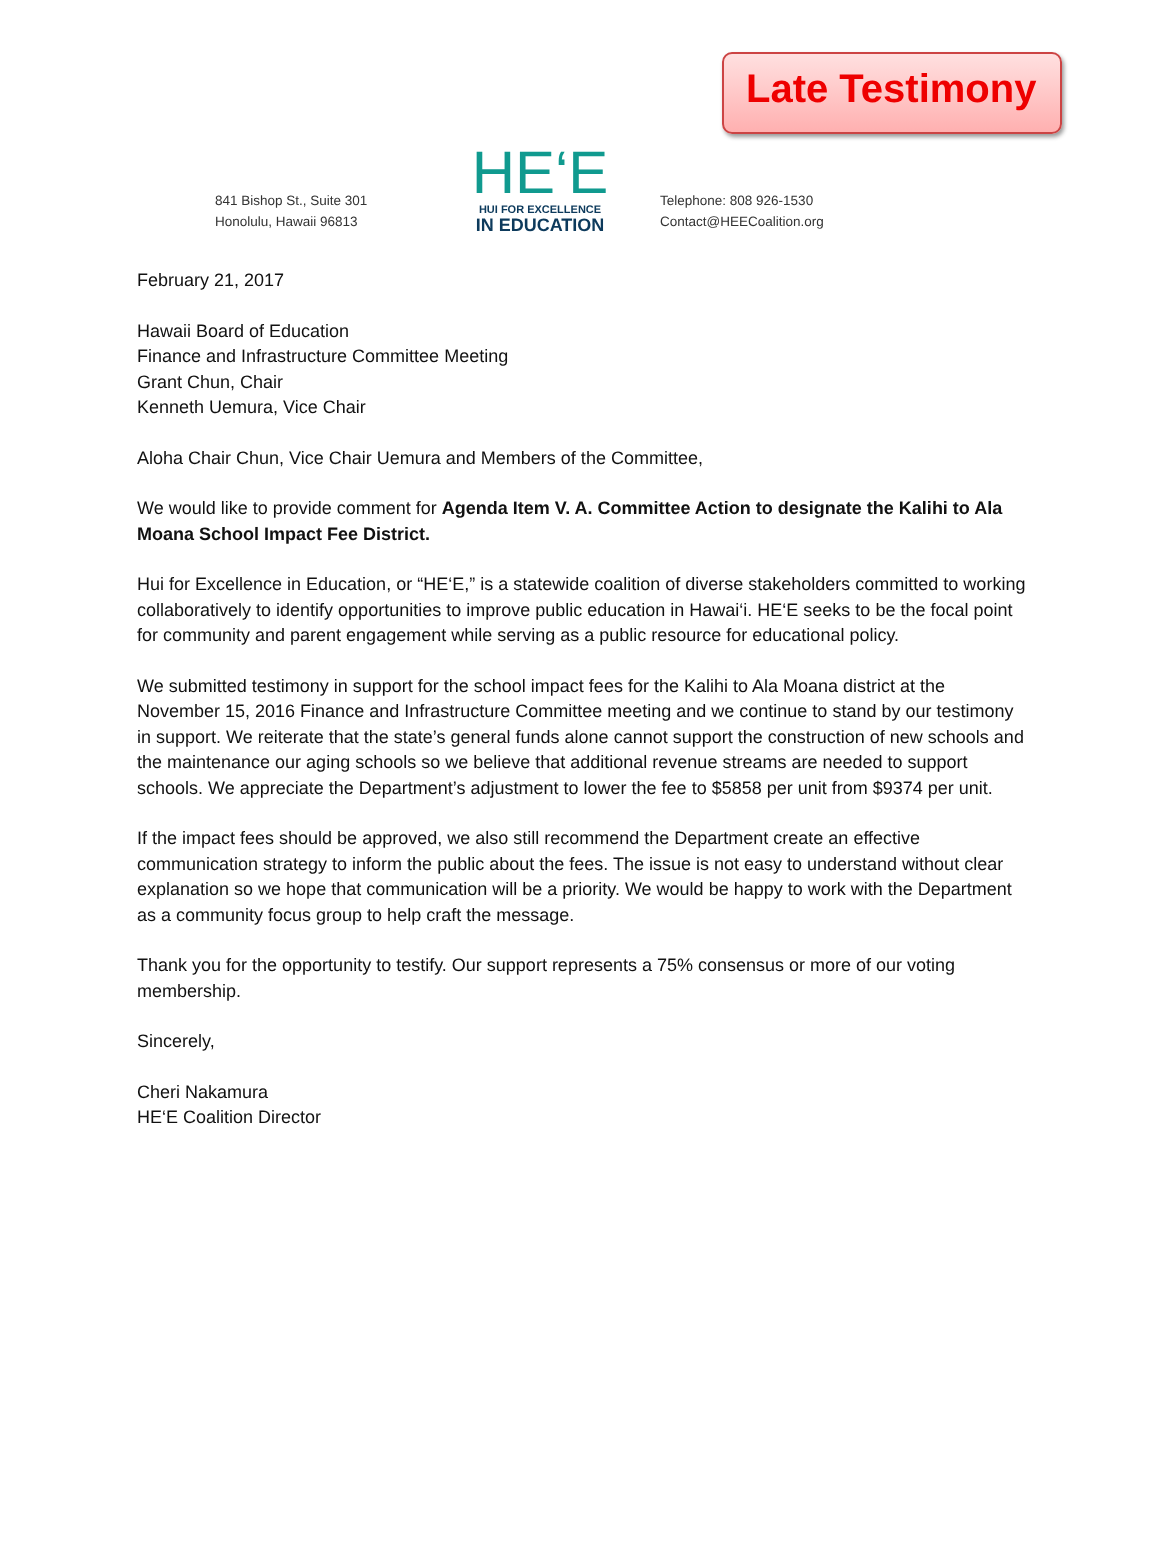Late Testimony
841 Bishop St., Suite 301
Honolulu, Hawaii 96813
HE‘E
HUI FOR EXCELLENCE
IN EDUCATION
Telephone: 808 926-1530
Contact@HEECoalition.org
February 21, 2017
Hawaii Board of Education
Finance and Infrastructure Committee Meeting
Grant Chun, Chair
Kenneth Uemura, Vice Chair
Aloha Chair Chun, Vice Chair Uemura and Members of the Committee,
We would like to provide comment for Agenda Item V. A. Committee Action to designate the Kalihi to Ala Moana School Impact Fee District.
Hui for Excellence in Education, or “HE‘E,” is a statewide coalition of diverse stakeholders committed to working collaboratively to identify opportunities to improve public education in Hawai‘i. HE‘E seeks to be the focal point for community and parent engagement while serving as a public resource for educational policy.
We submitted testimony in support for the school impact fees for the Kalihi to Ala Moana district at the November 15, 2016 Finance and Infrastructure Committee meeting and we continue to stand by our testimony in support. We reiterate that the state’s general funds alone cannot support the construction of new schools and the maintenance our aging schools so we believe that additional revenue streams are needed to support schools. We appreciate the Department’s adjustment to lower the fee to $5858 per unit from $9374 per unit.
If the impact fees should be approved, we also still recommend the Department create an effective communication strategy to inform the public about the fees. The issue is not easy to understand without clear explanation so we hope that communication will be a priority. We would be happy to work with the Department as a community focus group to help craft the message.
Thank you for the opportunity to testify. Our support represents a 75% consensus or more of our voting membership.
Sincerely,
Cheri Nakamura
HE‘E Coalition Director